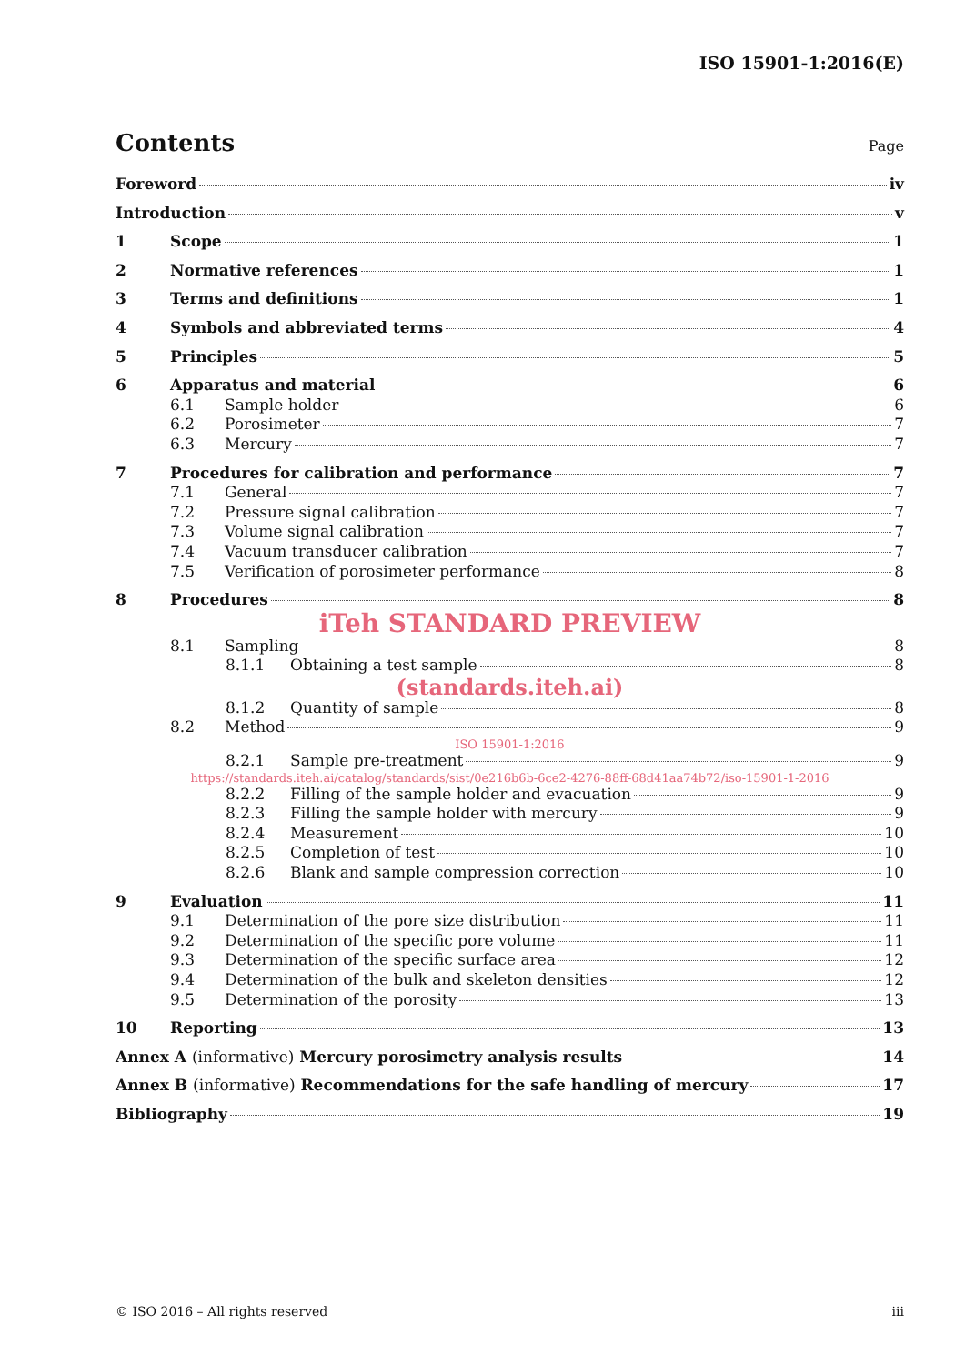ISO 15901-1:2016(E)
Contents
Page
Foreword iv
Introduction v
1 Scope 1
2 Normative references 1
3 Terms and definitions 1
4 Symbols and abbreviated terms 4
5 Principles 5
6 Apparatus and material 6
6.1 Sample holder 6
6.2 Porosimeter 7
6.3 Mercury 7
7 Procedures for calibration and performance 7
7.1 General 7
7.2 Pressure signal calibration 7
7.3 Volume signal calibration 7
7.4 Vacuum transducer calibration 7
7.5 Verification of porosimeter performance 8
8 Procedures 8
iTeh STANDARD PREVIEW
8.1 Sampling 8
8.1.1 Obtaining a test sample 8
(standards.iteh.ai)
8.1.2 Quantity of sample 8
8.2 Method 9
ISO 15901-1:2016
8.2.1 Sample pre-treatment 9
https://standards.iteh.ai/catalog/standards/sist/0e216b6b-6ce2-4276-88ff-68d41aa74b72/iso-15901-1-2016
8.2.2 Filling of the sample holder and evacuation 9
8.2.3 Filling the sample holder with mercury 9
8.2.4 Measurement 10
8.2.5 Completion of test 10
8.2.6 Blank and sample compression correction 10
9 Evaluation 11
9.1 Determination of the pore size distribution 11
9.2 Determination of the specific pore volume 11
9.3 Determination of the specific surface area 12
9.4 Determination of the bulk and skeleton densities 12
9.5 Determination of the porosity 13
10 Reporting 13
Annex A (informative) Mercury porosimetry analysis results 14
Annex B (informative) Recommendations for the safe handling of mercury 17
Bibliography 19
© ISO 2016 – All rights reserved iii